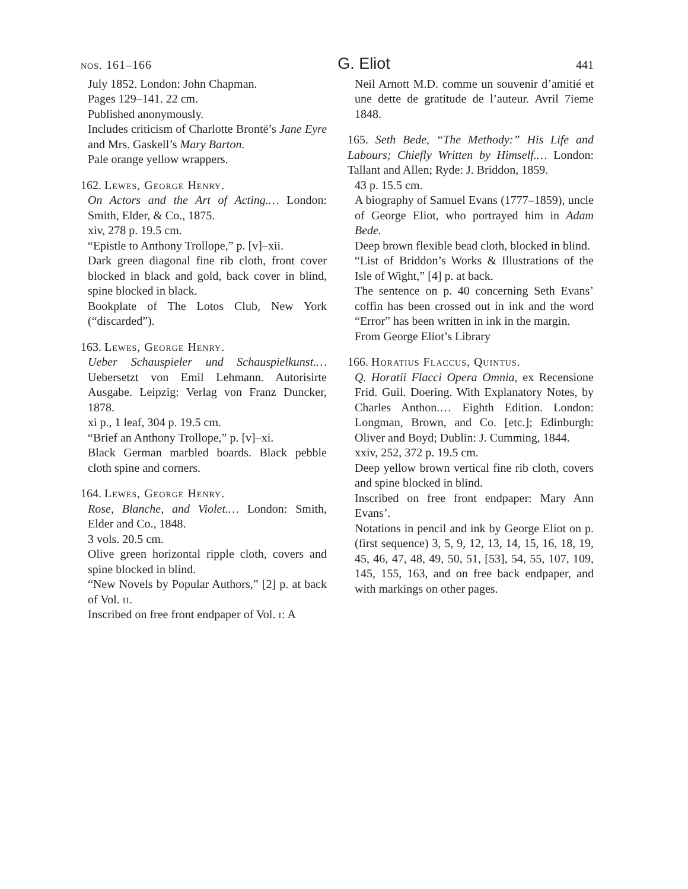nos. 161–166 G. Eliot 441
July 1852. London: John Chapman.
Pages 129–141. 22 cm.
Published anonymously.
Includes criticism of Charlotte Brontë’s Jane Eyre and Mrs. Gaskell’s Mary Barton.
Pale orange yellow wrappers.
162. Lewes, George Henry.
On Actors and the Art of Acting.… London: Smith, Elder, & Co., 1875.
xiv, 278 p. 19.5 cm.
“Epistle to Anthony Trollope,” p. [v]–xii.
Dark green diagonal fine rib cloth, front cover blocked in black and gold, back cover in blind, spine blocked in black.
Bookplate of The Lotos Club, New York (“discarded”).
163. Lewes, George Henry.
Ueber Schauspieler und Schauspielkunst.… Uebersetzt von Emil Lehmann. Autorisirte Ausgabe. Leipzig: Verlag von Franz Duncker, 1878.
xi p., 1 leaf, 304 p. 19.5 cm.
“Brief an Anthony Trollope,” p. [v]–xi.
Black German marbled boards. Black pebble cloth spine and corners.
164. Lewes, George Henry.
Rose, Blanche, and Violet.… London: Smith, Elder and Co., 1848.
3 vols. 20.5 cm.
Olive green horizontal ripple cloth, covers and spine blocked in blind.
“New Novels by Popular Authors,” [2] p. at back of Vol. ii.
Inscribed on free front endpaper of Vol. i: A
Neil Arnott M.D. comme un souvenir d’amitié et une dette de gratitude de l’auteur. Avril 7ieme 1848.
165. Seth Bede, “The Methody:” His Life and Labours; Chiefly Written by Himself.… London: Tallant and Allen; Ryde: J. Briddon, 1859.
43 p. 15.5 cm.
A biography of Samuel Evans (1777–1859), uncle of George Eliot, who portrayed him in Adam Bede.
Deep brown flexible bead cloth, blocked in blind.
“List of Briddon’s Works & Illustrations of the Isle of Wight,” [4] p. at back.
The sentence on p. 40 concerning Seth Evans’ coffin has been crossed out in ink and the word “Error” has been written in ink in the margin.
From George Eliot’s Library
166. Horatius Flaccus, Quintus.
Q. Horatii Flacci Opera Omnia, ex Recensione Frid. Guil. Doering. With Explanatory Notes, by Charles Anthon.… Eighth Edition. London: Longman, Brown, and Co. [etc.]; Edinburgh: Oliver and Boyd; Dublin: J. Cumming, 1844.
xxiv, 252, 372 p. 19.5 cm.
Deep yellow brown vertical fine rib cloth, covers and spine blocked in blind.
Inscribed on free front endpaper: Mary Ann Evans’.
Notations in pencil and ink by George Eliot on p. (first sequence) 3, 5, 9, 12, 13, 14, 15, 16, 18, 19, 45, 46, 47, 48, 49, 50, 51, [53], 54, 55, 107, 109, 145, 155, 163, and on free back endpaper, and with markings on other pages.